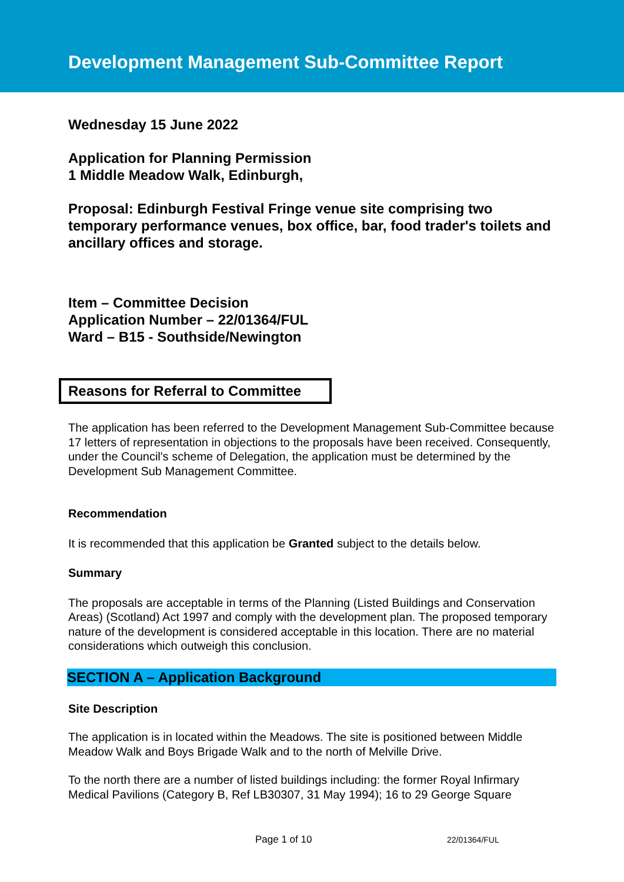Development Management Sub-Committee Report
Wednesday 15 June 2022
Application for Planning Permission
1 Middle Meadow Walk, Edinburgh,
Proposal: Edinburgh Festival Fringe venue site comprising two temporary performance venues, box office, bar, food trader's toilets and ancillary offices and storage.
Item – Committee Decision
Application Number – 22/01364/FUL
Ward – B15 - Southside/Newington
Reasons for Referral to Committee
The application has been referred to the Development Management Sub-Committee because 17 letters of representation in objections to the proposals have been received. Consequently, under the Council's scheme of Delegation, the application must be determined by the Development Sub Management Committee.
Recommendation
It is recommended that this application be Granted subject to the details below.
Summary
The proposals are acceptable in terms of the Planning (Listed Buildings and Conservation Areas) (Scotland) Act 1997 and comply with the development plan. The proposed temporary nature of the development is considered acceptable in this location. There are no material considerations which outweigh this conclusion.
SECTION A – Application Background
Site Description
The application is in located within the Meadows. The site is positioned between Middle Meadow Walk and Boys Brigade Walk and to the north of Melville Drive.
To the north there are a number of listed buildings including: the former Royal Infirmary Medical Pavilions (Category B, Ref LB30307, 31 May 1994); 16 to 29 George Square
Page 1 of 10 22/01364/FUL